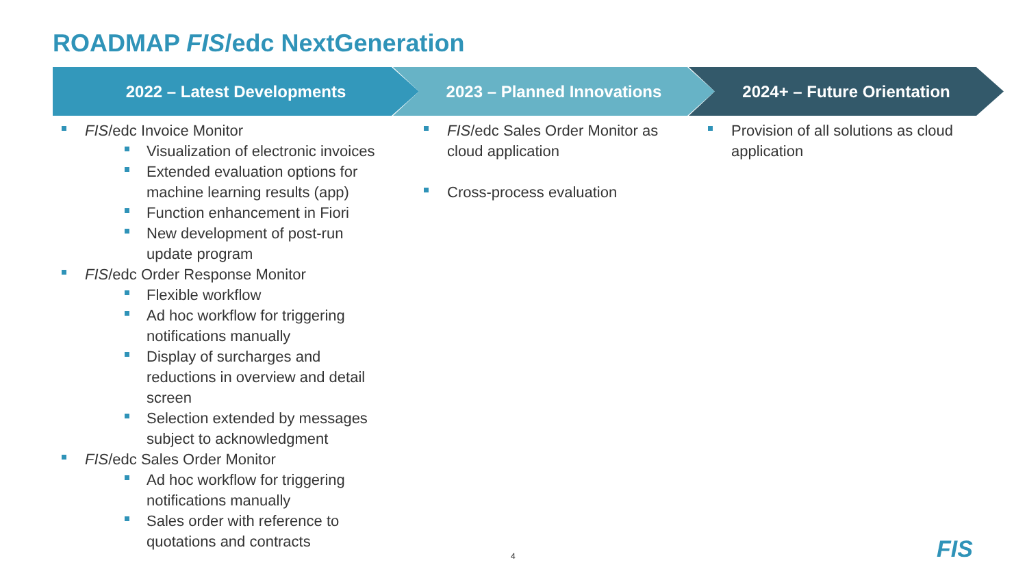ROADMAP FIS/edc NextGeneration
2022 – Latest Developments 2023 – Planned Innovations 2024+ – Future Orientation
FIS/edc Invoice Monitor
Visualization of electronic invoices
Extended evaluation options for machine learning results (app)
Function enhancement in Fiori
New development of post-run update program
FIS/edc Order Response Monitor
Flexible workflow
Ad hoc workflow for triggering notifications manually
Display of surcharges and reductions in overview and detail screen
Selection extended by messages subject to acknowledgment
FIS/edc Sales Order Monitor
Ad hoc workflow for triggering notifications manually
Sales order with reference to quotations and contracts
FIS/edc Sales Order Monitor as cloud application
Cross-process evaluation
Provision of all solutions as cloud application
4 FIS